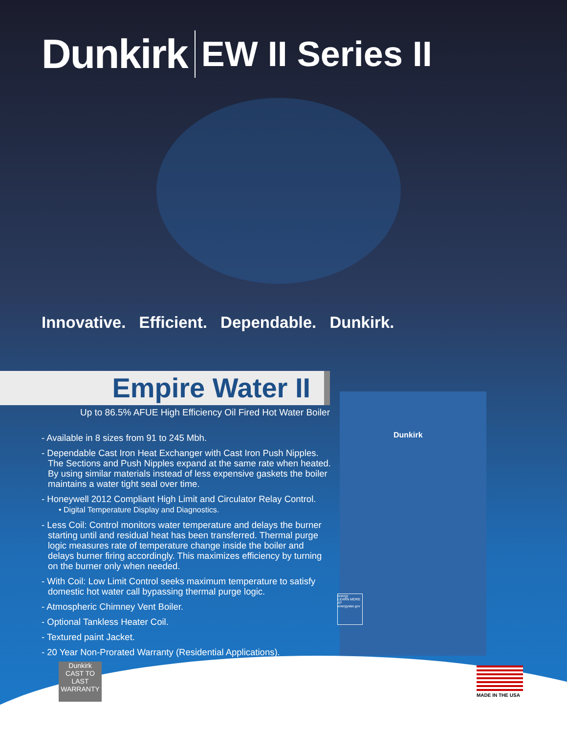Dunkirk EW II Series II
Innovative. Efficient. Dependable. Dunkirk.
Empire Water II
Up to 86.5% AFUE High Efficiency Oil Fired Hot Water Boiler
- Available in 8 sizes from 91 to 245 Mbh.
- Dependable Cast Iron Heat Exchanger with Cast Iron Push Nipples. The Sections and Push Nipples expand at the same rate when heated. By using similar materials instead of less expensive gaskets the boiler maintains a water tight seal over time.
- Honeywell 2012 Compliant High Limit and Circulator Relay Control.
• Digital Temperature Display and Diagnostics.
- Less Coil: Control monitors water temperature and delays the burner starting until and residual heat has been transferred. Thermal purge logic measures rate of temperature change inside the boiler and delays burner firing accordingly. This maximizes efficiency by turning on the burner only when needed.
- With Coil: Low Limit Control seeks maximum temperature to satisfy domestic hot water call bypassing thermal purge logic.
- Atmospheric Chimney Vent Boiler.
- Optional Tankless Heater Coil.
- Textured paint Jacket.
- 20 Year Non-Prorated Warranty (Residential Applications).
Dunkirk
energy
LEARN MORE AT energystar.gov
Dunkirk
CAST TO LAST
WARRANTY
MADE IN THE USA